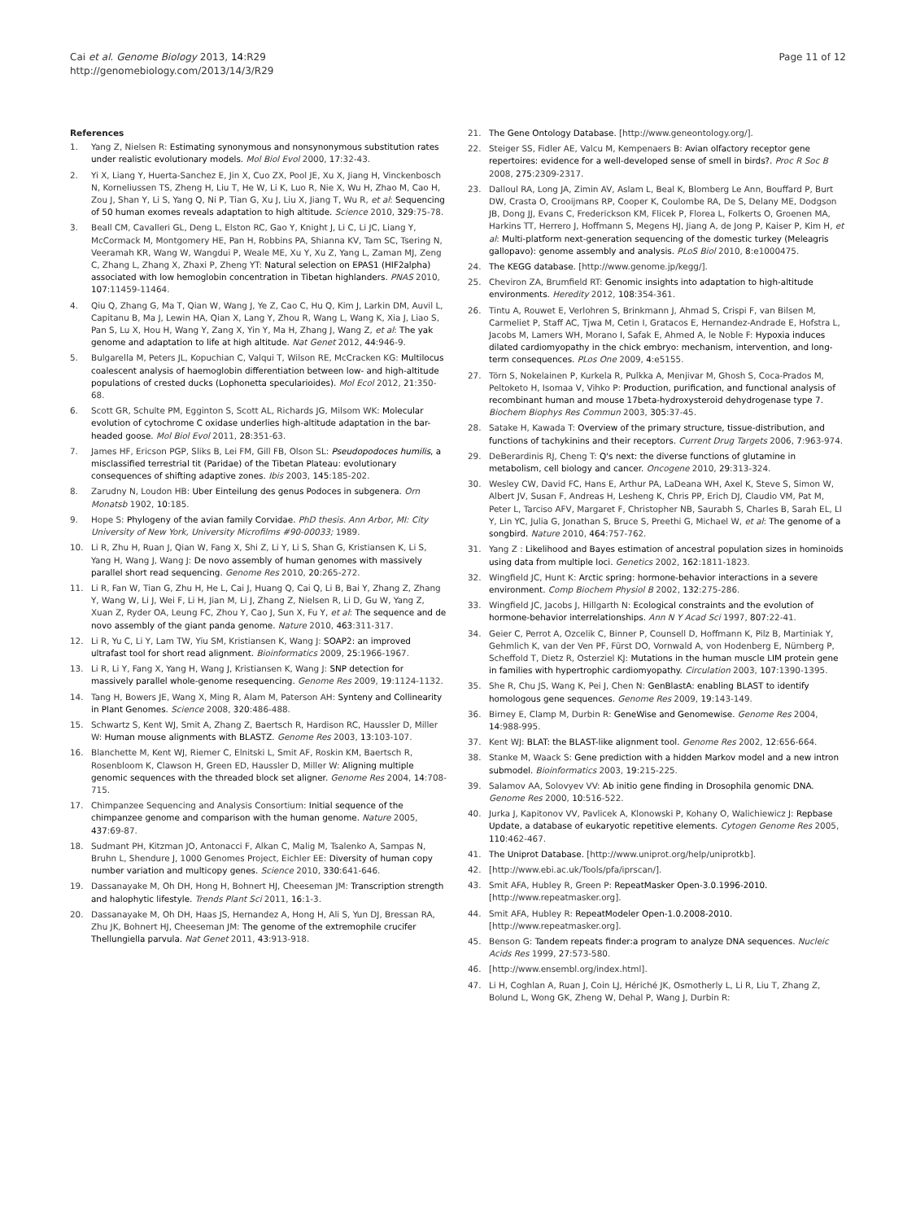Cai et al. Genome Biology 2013, 14:R29
http://genomebiology.com/2013/14/3/R29
Page 11 of 12
References
1. Yang Z, Nielsen R: Estimating synonymous and nonsynonymous substitution rates under realistic evolutionary models. Mol Biol Evol 2000, 17:32-43.
2. Yi X, Liang Y, Huerta-Sanchez E, Jin X, Cuo ZX, Pool JE, Xu X, Jiang H, Vinckenbosch N, Korneliussen TS, Zheng H, Liu T, He W, Li K, Luo R, Nie X, Wu H, Zhao M, Cao H, Zou J, Shan Y, Li S, Yang Q, Ni P, Tian G, Xu J, Liu X, Jiang T, Wu R, et al: Sequencing of 50 human exomes reveals adaptation to high altitude. Science 2010, 329:75-78.
3. Beall CM, Cavalleri GL, Deng L, Elston RC, Gao Y, Knight J, Li C, Li JC, Liang Y, McCormack M, Montgomery HE, Pan H, Robbins PA, Shianna KV, Tam SC, Tsering N, Veeramah KR, Wang W, Wangdui P, Weale ME, Xu Y, Xu Z, Yang L, Zaman MJ, Zeng C, Zhang L, Zhang X, Zhaxi P, Zheng YT: Natural selection on EPAS1 (HIF2alpha) associated with low hemoglobin concentration in Tibetan highlanders. PNAS 2010, 107:11459-11464.
4. Qiu Q, Zhang G, Ma T, Qian W, Wang J, Ye Z, Cao C, Hu Q, Kim J, Larkin DM, Auvil L, Capitanu B, Ma J, Lewin HA, Qian X, Lang Y, Zhou R, Wang L, Wang K, Xia J, Liao S, Pan S, Lu X, Hou H, Wang Y, Zang X, Yin Y, Ma H, Zhang J, Wang Z, et al: The yak genome and adaptation to life at high altitude. Nat Genet 2012, 44:946-9.
5. Bulgarella M, Peters JL, Kopuchian C, Valqui T, Wilson RE, McCracken KG: Multilocus coalescent analysis of haemoglobin differentiation between low- and high-altitude populations of crested ducks (Lophonetta specularioides). Mol Ecol 2012, 21:350-68.
6. Scott GR, Schulte PM, Egginton S, Scott AL, Richards JG, Milsom WK: Molecular evolution of cytochrome C oxidase underlies high-altitude adaptation in the bar-headed goose. Mol Biol Evol 2011, 28:351-63.
7. James HF, Ericson PGP, Sliks B, Lei FM, Gill FB, Olson SL: Pseudopodoces humilis, a misclassified terrestrial tit (Paridae) of the Tibetan Plateau: evolutionary consequences of shifting adaptive zones. Ibis 2003, 145:185-202.
8. Zarudny N, Loudon HB: Uber Einteilung des genus Podoces in subgenera. Orn Monatsb 1902, 10:185.
9. Hope S: Phylogeny of the avian family Corvidae. PhD thesis. Ann Arbor, MI: City University of New York, University Microfilms #90-00033; 1989.
10. Li R, Zhu H, Ruan J, Qian W, Fang X, Shi Z, Li Y, Li S, Shan G, Kristiansen K, Li S, Yang H, Wang J, Wang J: De novo assembly of human genomes with massively parallel short read sequencing. Genome Res 2010, 20:265-272.
11. Li R, Fan W, Tian G, Zhu H, He L, Cai J, Huang Q, Cai Q, Li B, Bai Y, Zhang Z, Zhang Y, Wang W, Li J, Wei F, Li H, Jian M, Li J, Zhang Z, Nielsen R, Li D, Gu W, Yang Z, Xuan Z, Ryder OA, Leung FC, Zhou Y, Cao J, Sun X, Fu Y, et al: The sequence and de novo assembly of the giant panda genome. Nature 2010, 463:311-317.
12. Li R, Yu C, Li Y, Lam TW, Yiu SM, Kristiansen K, Wang J: SOAP2: an improved ultrafast tool for short read alignment. Bioinformatics 2009, 25:1966-1967.
13. Li R, Li Y, Fang X, Yang H, Wang J, Kristiansen K, Wang J: SNP detection for massively parallel whole-genome resequencing. Genome Res 2009, 19:1124-1132.
14. Tang H, Bowers JE, Wang X, Ming R, Alam M, Paterson AH: Synteny and Collinearity in Plant Genomes. Science 2008, 320:486-488.
15. Schwartz S, Kent WJ, Smit A, Zhang Z, Baertsch R, Hardison RC, Haussler D, Miller W: Human mouse alignments with BLASTZ. Genome Res 2003, 13:103-107.
16. Blanchette M, Kent WJ, Riemer C, Elnitski L, Smit AF, Roskin KM, Baertsch R, Rosenbloom K, Clawson H, Green ED, Haussler D, Miller W: Aligning multiple genomic sequences with the threaded block set aligner. Genome Res 2004, 14:708-715.
17. Chimpanzee Sequencing and Analysis Consortium: Initial sequence of the chimpanzee genome and comparison with the human genome. Nature 2005, 437:69-87.
18. Sudmant PH, Kitzman JO, Antonacci F, Alkan C, Malig M, Tsalenko A, Sampas N, Bruhn L, Shendure J, 1000 Genomes Project, Eichler EE: Diversity of human copy number variation and multicopy genes. Science 2010, 330:641-646.
19. Dassanayake M, Oh DH, Hong H, Bohnert HJ, Cheeseman JM: Transcription strength and halophytic lifestyle. Trends Plant Sci 2011, 16:1-3.
20. Dassanayake M, Oh DH, Haas JS, Hernandez A, Hong H, Ali S, Yun DJ, Bressan RA, Zhu JK, Bohnert HJ, Cheeseman JM: The genome of the extremophile crucifer Thellungiella parvula. Nat Genet 2011, 43:913-918.
21. The Gene Ontology Database. [http://www.geneontology.org/].
22. Steiger SS, Fidler AE, Valcu M, Kempenaers B: Avian olfactory receptor gene repertoires: evidence for a well-developed sense of smell in birds?. Proc R Soc B 2008, 275:2309-2317.
23. Dalloul RA, Long JA, Zimin AV, Aslam L, Beal K, Blomberg Le Ann, Bouffard P, Burt DW, Crasta O, Crooijmans RP, Cooper K, Coulombe RA, De S, Delany ME, Dodgson JB, Dong JJ, Evans C, Frederickson KM, Flicek P, Florea L, Folkerts O, Groenen MA, Harkins TT, Herrero J, Hoffmann S, Megens HJ, Jiang A, de Jong P, Kaiser P, Kim H, et al: Multi-platform next-generation sequencing of the domestic turkey (Meleagris gallopavo): genome assembly and analysis. PLoS Biol 2010, 8:e1000475.
24. The KEGG database. [http://www.genome.jp/kegg/].
25. Cheviron ZA, Brumfield RT: Genomic insights into adaptation to high-altitude environments. Heredity 2012, 108:354-361.
26. Tintu A, Rouwet E, Verlohren S, Brinkmann J, Ahmad S, Crispi F, van Bilsen M, Carmeliet P, Staff AC, Tjwa M, Cetin I, Gratacos E, Hernandez-Andrade E, Hofstra L, Jacobs M, Lamers WH, Morano I, Safak E, Ahmed A, le Noble F: Hypoxia induces dilated cardiomyopathy in the chick embryo: mechanism, intervention, and long-term consequences. PLos One 2009, 4:e5155.
27. Törn S, Nokelainen P, Kurkela R, Pulkka A, Menjivar M, Ghosh S, Coca-Prados M, Peltoketo H, Isomaa V, Vihko P: Production, purification, and functional analysis of recombinant human and mouse 17beta-hydroxysteroid dehydrogenase type 7. Biochem Biophys Res Commun 2003, 305:37-45.
28. Satake H, Kawada T: Overview of the primary structure, tissue-distribution, and functions of tachykinins and their receptors. Current Drug Targets 2006, 7:963-974.
29. DeBerardinis RJ, Cheng T: Q's next: the diverse functions of glutamine in metabolism, cell biology and cancer. Oncogene 2010, 29:313-324.
30. Wesley CW, David FC, Hans E, Arthur PA, LaDeana WH, Axel K, Steve S, Simon W, Albert JV, Susan F, Andreas H, Lesheng K, Chris PP, Erich DJ, Claudio VM, Pat M, Peter L, Tarciso AFV, Margaret F, Christopher NB, Saurabh S, Charles B, Sarah EL, LI Y, Lin YC, Julia G, Jonathan S, Bruce S, Preethi G, Michael W, et al: The genome of a songbird. Nature 2010, 464:757-762.
31. Yang Z : Likelihood and Bayes estimation of ancestral population sizes in hominoids using data from multiple loci. Genetics 2002, 162:1811-1823.
32. Wingfield JC, Hunt K: Arctic spring: hormone-behavior interactions in a severe environment. Comp Biochem Physiol B 2002, 132:275-286.
33. Wingfield JC, Jacobs J, Hillgarth N: Ecological constraints and the evolution of hormone-behavior interrelationships. Ann N Y Acad Sci 1997, 807:22-41.
34. Geier C, Perrot A, Ozcelik C, Binner P, Counsell D, Hoffmann K, Pilz B, Martiniak Y, Gehmlich K, van der Ven PF, Fürst DO, Vornwald A, von Hodenberg E, Nürnberg P, Scheffold T, Dietz R, Osterziel KJ: Mutations in the human muscle LIM protein gene in families with hypertrophic cardiomyopathy. Circulation 2003, 107:1390-1395.
35. She R, Chu JS, Wang K, Pei J, Chen N: GenBlastA: enabling BLAST to identify homologous gene sequences. Genome Res 2009, 19:143-149.
36. Birney E, Clamp M, Durbin R: GeneWise and Genomewise. Genome Res 2004, 14:988-995.
37. Kent WJ: BLAT: the BLAST-like alignment tool. Genome Res 2002, 12:656-664.
38. Stanke M, Waack S: Gene prediction with a hidden Markov model and a new intron submodel. Bioinformatics 2003, 19:215-225.
39. Salamov AA, Solovyev VV: Ab initio gene finding in Drosophila genomic DNA. Genome Res 2000, 10:516-522.
40. Jurka J, Kapitonov VV, Pavlicek A, Klonowski P, Kohany O, Walichiewicz J: Repbase Update, a database of eukaryotic repetitive elements. Cytogen Genome Res 2005, 110:462-467.
41. The Uniprot Database. [http://www.uniprot.org/help/uniprotkb].
42. [http://www.ebi.ac.uk/Tools/pfa/iprscan/].
43. Smit AFA, Hubley R, Green P: RepeatMasker Open-3.0.1996-2010. [http://www.repeatmasker.org].
44. Smit AFA, Hubley R: RepeatModeler Open-1.0.2008-2010.[http://www.repeatmasker.org].
45. Benson G: Tandem repeats finder:a program to analyze DNA sequences. Nucleic Acids Res 1999, 27:573-580.
46. [http://www.ensembl.org/index.html].
47. Li H, Coghlan A, Ruan J, Coin LJ, Hériché JK, Osmotherly L, Li R, Liu T, Zhang Z, Bolund L, Wong GK, Zheng W, Dehal P, Wang J, Durbin R: